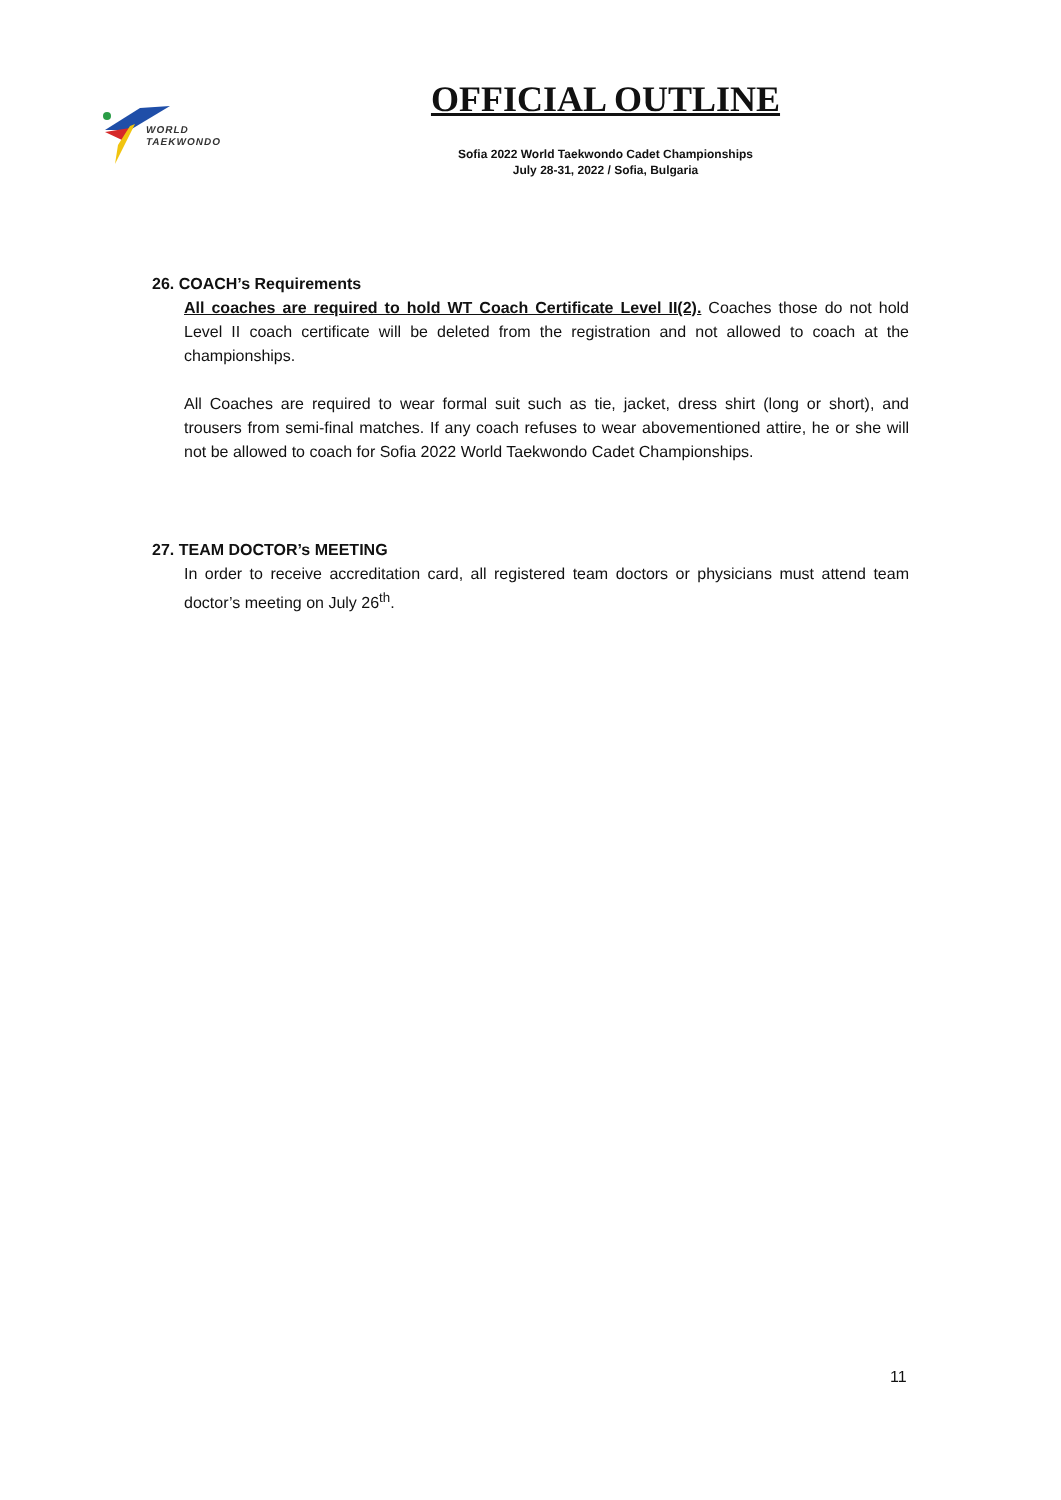WORLD
TAEKWONDO
OFFICIAL OUTLINE
Sofia 2022 World Taekwondo Cadet Championships
July 28-31, 2022 / Sofia, Bulgaria
26. COACH’s Requirements
All coaches are required to hold WT Coach Certificate Level II(2). Coaches those do not hold Level II coach certificate will be deleted from the registration and not allowed to coach at the championships.
All Coaches are required to wear formal suit such as tie, jacket, dress shirt (long or short), and trousers from semi-final matches. If any coach refuses to wear abovementioned attire, he or she will not be allowed to coach for Sofia 2022 World Taekwondo Cadet Championships.
27. TEAM DOCTOR’s MEETING
In order to receive accreditation card, all registered team doctors or physicians must attend team doctor’s meeting on July 26<sup>th</sup>.
11